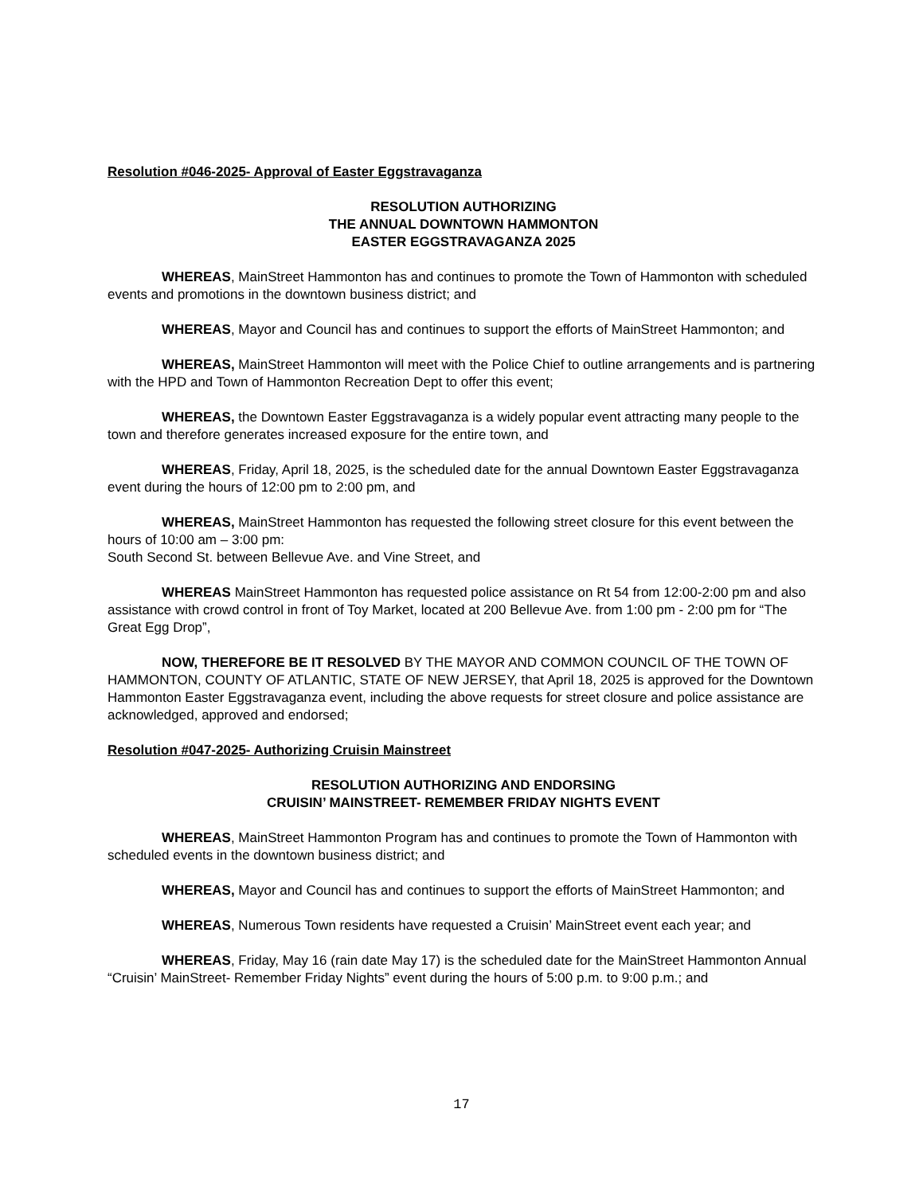Resolution #046-2025- Approval of Easter Eggstravaganza
RESOLUTION AUTHORIZING
THE ANNUAL DOWNTOWN HAMMONTON
EASTER EGGSTRAVAGANZA 2025
WHEREAS, MainStreet Hammonton has and continues to promote the Town of Hammonton with scheduled events and promotions in the downtown business district; and
WHEREAS, Mayor and Council has and continues to support the efforts of MainStreet Hammonton; and
WHEREAS, MainStreet Hammonton will meet with the Police Chief to outline arrangements and is partnering with the HPD and Town of Hammonton Recreation Dept to offer this event;
WHEREAS, the Downtown Easter Eggstravaganza is a widely popular event attracting many people to the town and therefore generates increased exposure for the entire town, and
WHEREAS, Friday, April 18, 2025, is the scheduled date for the annual Downtown Easter Eggstravaganza event during the hours of 12:00 pm to 2:00 pm, and
WHEREAS, MainStreet Hammonton has requested the following street closure for this event between the hours of 10:00 am – 3:00 pm:
South Second St. between Bellevue Ave. and Vine Street, and
WHEREAS MainStreet Hammonton has requested police assistance on Rt 54 from 12:00-2:00 pm and also assistance with crowd control in front of Toy Market, located at 200 Bellevue Ave. from 1:00 pm - 2:00 pm for “The Great Egg Drop”,
NOW, THEREFORE BE IT RESOLVED BY THE MAYOR AND COMMON COUNCIL OF THE TOWN OF HAMMONTON, COUNTY OF ATLANTIC, STATE OF NEW JERSEY, that April 18, 2025 is approved for the Downtown Hammonton Easter Eggstravaganza event, including the above requests for street closure and police assistance are acknowledged, approved and endorsed;
Resolution #047-2025- Authorizing Cruisin Mainstreet
RESOLUTION AUTHORIZING AND ENDORSING
CRUISIN’ MAINSTREET- REMEMBER FRIDAY NIGHTS EVENT
WHEREAS, MainStreet Hammonton Program has and continues to promote the Town of Hammonton with scheduled events in the downtown business district; and
WHEREAS, Mayor and Council has and continues to support the efforts of MainStreet Hammonton; and
WHEREAS, Numerous Town residents have requested a Cruisin’ MainStreet event each year; and
WHEREAS, Friday, May 16 (rain date May 17) is the scheduled date for the MainStreet Hammonton Annual “Cruisin’ MainStreet- Remember Friday Nights” event during the hours of 5:00 p.m. to 9:00 p.m.; and
17